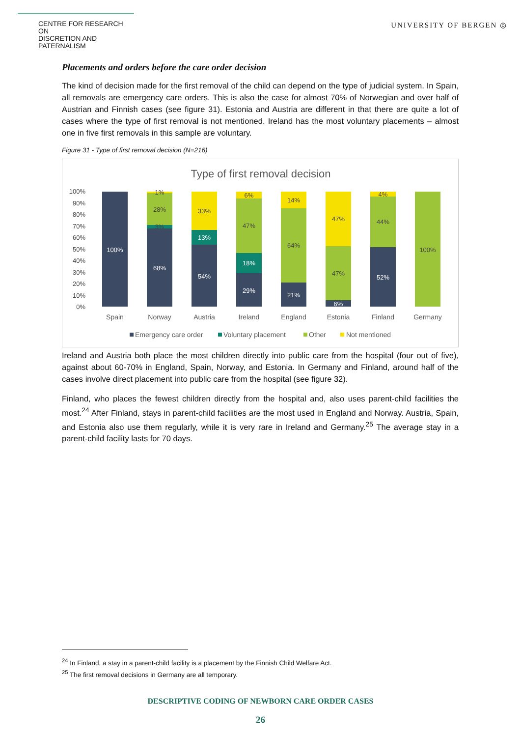CENTRE FOR RESEARCH ON
DISCRETION AND PATERNALISM
UNIVERSITY OF BERGEN ◎
Placements and orders before the care order decision
The kind of decision made for the first removal of the child can depend on the type of judicial system. In Spain, all removals are emergency care orders. This is also the case for almost 70% of Norwegian and over half of Austrian and Finnish cases (see figure 31). Estonia and Austria are different in that there are quite a lot of cases where the type of first removal is not mentioned. Ireland has the most voluntary placements – almost one in five first removals in this sample are voluntary.
Figure 31 - Type of first removal decision (N=216)
Type of first removal decision
100%
90%
80%
70%
60%
50%
40%
30%
20%
10%
0%
100%
68%
54%
13%
29%
18%
21%
6%
52%
1%
28%
3%
33%
6%
47%
14%
64%
47%
47%
4%
44%
100%
Spain
Norway
Austria
Ireland
England
Estonia
Finland
Germany
Emergency care order
Voluntary placement
Other
Not mentioned
Ireland and Austria both place the most children directly into public care from the hospital (four out of five), against about 60-70% in England, Spain, Norway, and Estonia. In Germany and Finland, around half of the cases involve direct placement into public care from the hospital (see figure 32).
Finland, who places the fewest children directly from the hospital and, also uses parent-child facilities the most.<sup>24</sup> After Finland, stays in parent-child facilities are the most used in England and Norway. Austria, Spain, and Estonia also use them regularly, while it is very rare in Ireland and Germany.<sup>25</sup> The average stay in a parent-child facility lasts for 70 days.
<sup>24</sup> In Finland, a stay in a parent-child facility is a placement by the Finnish Child Welfare Act.
<sup>25</sup> The first removal decisions in Germany are all temporary.
DESCRIPTIVE CODING OF NEWBORN CARE ORDER CASES
26